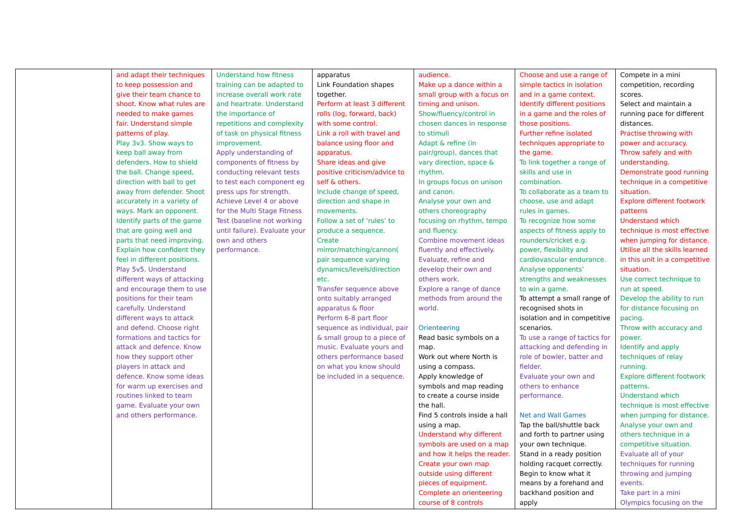| | and adapt their techniques to keep possession and give their team chance to shoot. Know what rules are needed to make games fair. Understand simple patterns of play. Play 3v3. Show ways to keep ball away from defenders. How to shield the ball. Change speed, direction with ball to get away from defender. Shoot accurately in a variety of ways. Mark an opponent. Identify parts of the game that are going well and parts that need improving. Explain how confident they feel in different positions. Play 5v5. Understand different ways of attacking and encourage them to use positions for their team carefully. Understand different ways to attack and defend. Choose right formations and tactics for attack and defence. Know how they support other players in attack and defence. Know some ideas for warm up exercises and routines linked to team game. Evaluate your own and others performance. | Understand how fitness training can be adapted to increase overall work rate and heartrate. Understand the importance of repetitions and complexity of task on physical fitness improvement. Apply understanding of components of fitness by conducting relevant tests to test each component eg press ups for strength. Achieve Level 4 or above for the Multi Stage Fitness Test (baseline not working until failure). Evaluate your own and others performance. | apparatus Link Foundation shapes together. Perform at least 3 different rolls (log, forward, back) with some control. Link a roll with travel and balance using floor and apparatus. Share ideas and give positive criticism/advice to self & others. Include change of speed, direction and shape in movements. Follow a set of ‘rules’ to produce a sequence. Create mirror/matching/cannon( pair sequence varying dynamics/levels/direction etc. Transfer sequence above onto suitably arranged apparatus & floor Perform 6-8 part floor sequence as individual, pair & small group to a piece of music. Evaluate yours and others performance based on what you know should be included in a sequence. | audience. Make up a dance within a small group with a focus on timing and unison. Show/fluency/control in chosen dances in response to stimuli Adapt & refine (in pair/group), dances that vary direction, space & rhythm. In groups focus on unison and canon. Analyse your own and others choreography focusing on rhythm, tempo and fluency. Combine movement ideas fluently and effectively. Evaluate, refine and develop their own and others work. Explore a range of dance methods from around the world. Orienteering Read basic symbols on a map. Work out where North is using a compass. Apply knowledge of symbols and map reading to create a course inside the hall. Find 5 controls inside a hall using a map. Understand why different symbols are used on a map and how it helps the reader. Create your own map outside using different pieces of equipment. Complete an orienteering course of 8 controls | Choose and use a range of simple tactics in isolation and in a game context. Identify different positions in a game and the roles of those positions. Further refine isolated techniques appropriate to the game. To link together a range of skills and use in combination. To collaborate as a team to choose, use and adapt rules in games. To recognize how some aspects of fitness apply to rounders/cricket e.g. power, flexibility and cardiovascular endurance. Analyse opponents’ strengths and weaknesses to win a game. To attempt a small range of recognised shots in isolation and in competitive scenarios. To use a range of tactics for attacking and defending in role of bowler, batter and fielder. Evaluate your own and others to enhance performance. Net and Wall Games Tap the ball/shuttle back and forth to partner using your own technique. Stand in a ready position holding racquet correctly. Begin to know what it means by a forehand and backhand position and apply | Compete in a mini competition, recording scores. Select and maintain a running pace for different distances. Practise throwing with power and accuracy. Throw safely and with understanding. Demonstrate good running technique in a competitive situation. Explore different footwork patterns Understand which technique is most effective when jumping for distance. Utilise all the skills learned in this unit in a competitive situation. Use correct technique to run at speed. Develop the ability to run for distance focusing on pacing. Throw with accuracy and power. Identify and apply techniques of relay running. Explore different footwork patterns. Understand which technique is most effective when jumping for distance. Analyse your own and others technique in a competitive situation. Evaluate all of your techniques for running throwing and jumping events. Take part in a mini Olympics focusing on the |